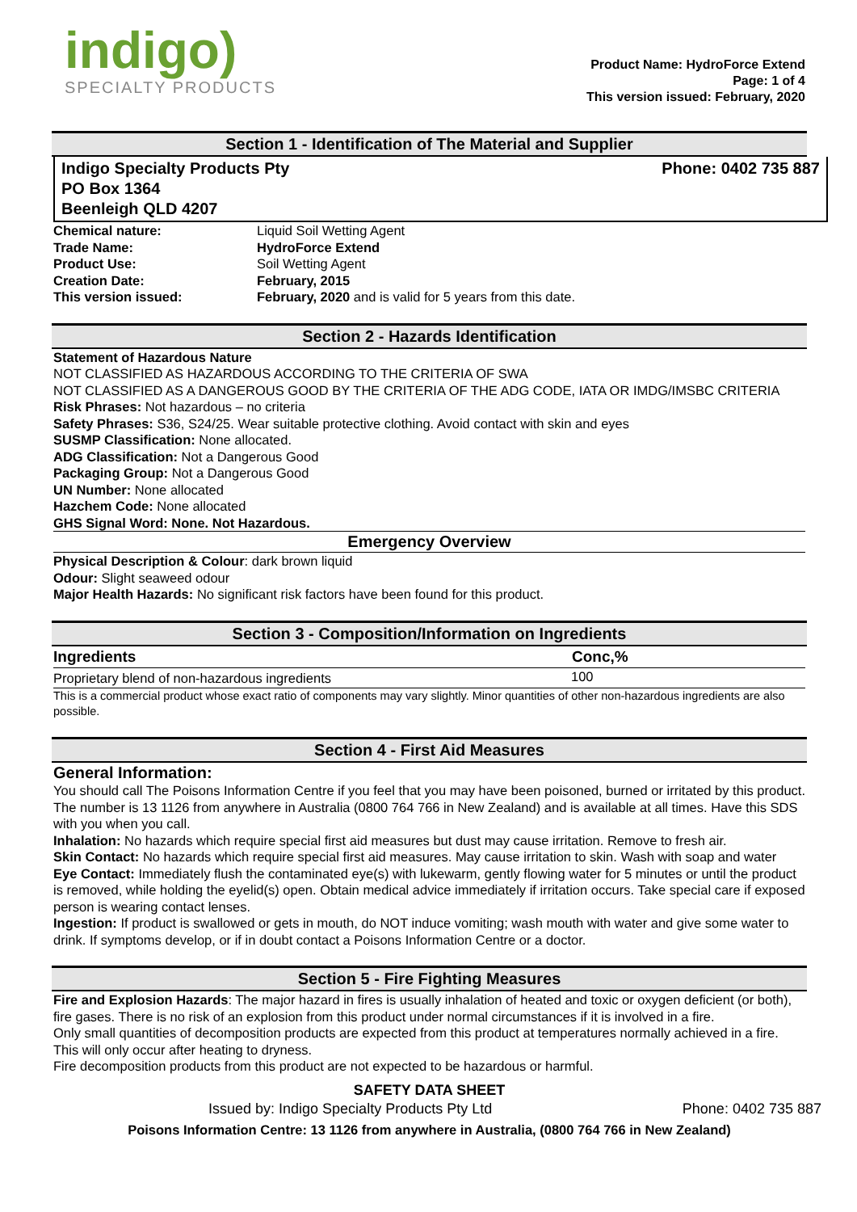indigo)
SPECIALTY PRODUCTS
Product Name: HydroForce Extend
Page: 1 of 4
This version issued: February, 2020
Section 1 - Identification of The Material and Supplier
Indigo Specialty Products Pty
PO Box 1364
Beenleigh QLD 4207
Phone: 0402 735 887
| Chemical nature: | Liquid Soil Wetting Agent |
| Trade Name: | HydroForce Extend |
| Product Use: | Soil Wetting Agent |
| Creation Date: | February, 2015 |
| This version issued: | February, 2020 and is valid for 5 years from this date. |
Section 2 - Hazards Identification
Statement of Hazardous Nature
NOT CLASSIFIED AS HAZARDOUS ACCORDING TO THE CRITERIA OF SWA
NOT CLASSIFIED AS A DANGEROUS GOOD BY THE CRITERIA OF THE ADG CODE, IATA OR IMDG/IMSBC CRITERIA
Risk Phrases: Not hazardous – no criteria
Safety Phrases: S36, S24/25. Wear suitable protective clothing. Avoid contact with skin and eyes
SUSMP Classification: None allocated.
ADG Classification: Not a Dangerous Good
Packaging Group: Not a Dangerous Good
UN Number: None allocated
Hazchem Code: None allocated
GHS Signal Word: None. Not Hazardous.
Emergency Overview
Physical Description & Colour: dark brown liquid
Odour: Slight seaweed odour
Major Health Hazards: No significant risk factors have been found for this product.
Section 3 - Composition/Information on Ingredients
| Ingredients | Conc,% |
| --- | --- |
| Proprietary blend of non-hazardous ingredients | 100 |
This is a commercial product whose exact ratio of components may vary slightly. Minor quantities of other non-hazardous ingredients are also possible.
Section 4 - First Aid Measures
General Information:
You should call The Poisons Information Centre if you feel that you may have been poisoned, burned or irritated by this product. The number is 13 1126 from anywhere in Australia (0800 764 766 in New Zealand) and is available at all times. Have this SDS with you when you call.
Inhalation: No hazards which require special first aid measures but dust may cause irritation. Remove to fresh air.
Skin Contact: No hazards which require special first aid measures. May cause irritation to skin. Wash with soap and water
Eye Contact: Immediately flush the contaminated eye(s) with lukewarm, gently flowing water for 5 minutes or until the product is removed, while holding the eyelid(s) open. Obtain medical advice immediately if irritation occurs. Take special care if exposed person is wearing contact lenses.
Ingestion: If product is swallowed or gets in mouth, do NOT induce vomiting; wash mouth with water and give some water to drink. If symptoms develop, or if in doubt contact a Poisons Information Centre or a doctor.
Section 5 - Fire Fighting Measures
Fire and Explosion Hazards: The major hazard in fires is usually inhalation of heated and toxic or oxygen deficient (or both), fire gases. There is no risk of an explosion from this product under normal circumstances if it is involved in a fire.
Only small quantities of decomposition products are expected from this product at temperatures normally achieved in a fire. This will only occur after heating to dryness.
Fire decomposition products from this product are not expected to be hazardous or harmful.
SAFETY DATA SHEET
Issued by: Indigo Specialty Products Pty Ltd Phone: 0402 735 887
Poisons Information Centre: 13 1126 from anywhere in Australia, (0800 764 766 in New Zealand)